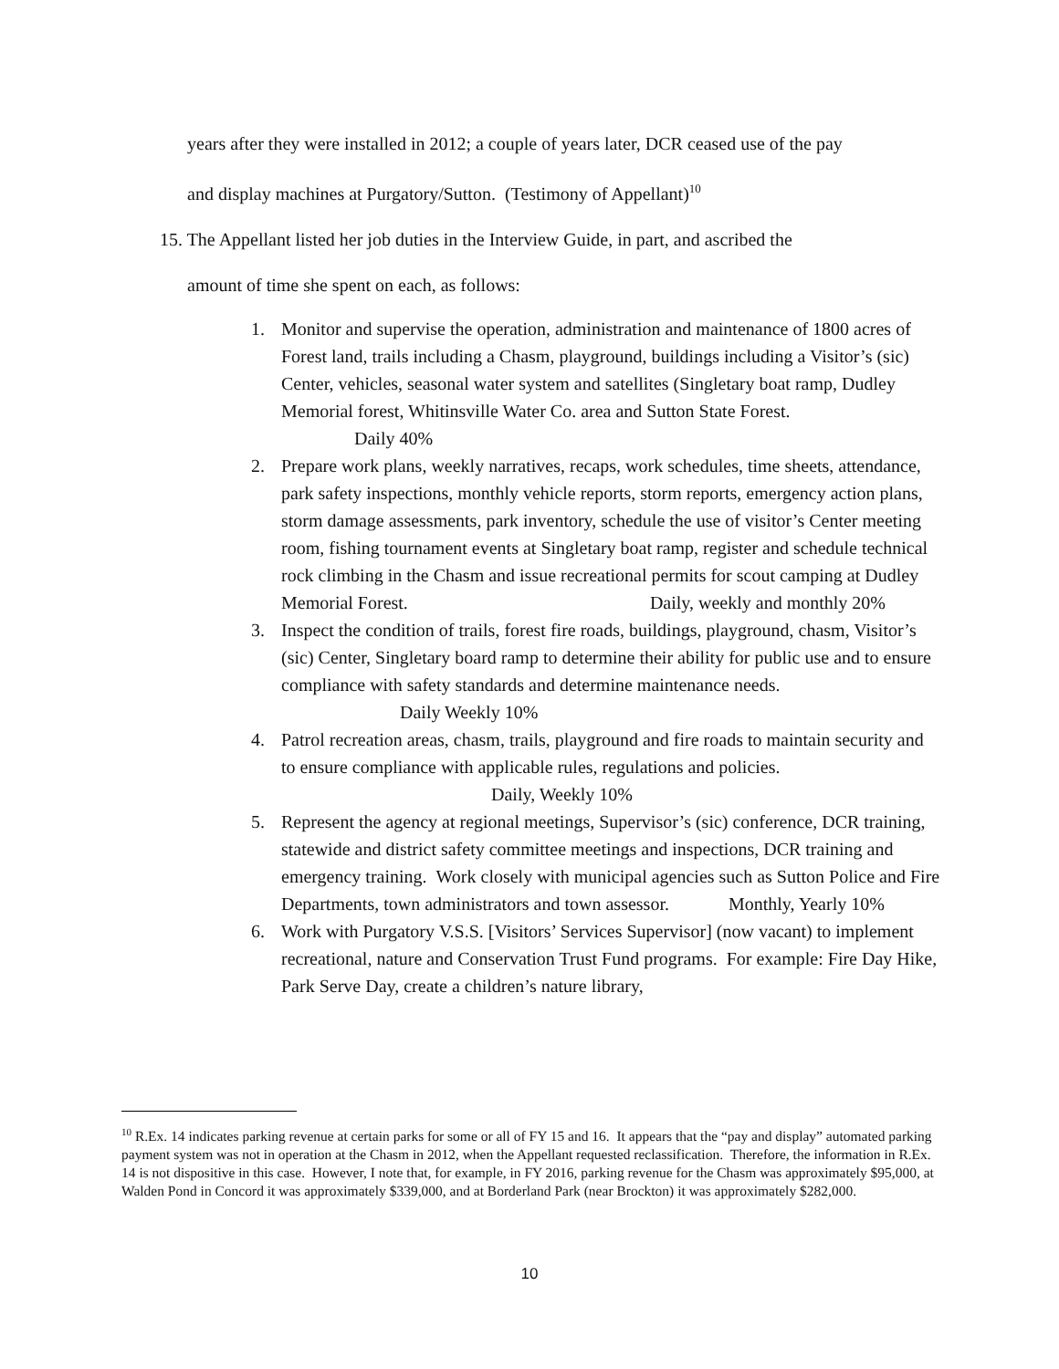years after they were installed in 2012; a couple of years later, DCR ceased use of the pay
and display machines at Purgatory/Sutton. (Testimony of Appellant)<sup>10</sup>
15. The Appellant listed her job duties in the Interview Guide, in part, and ascribed the
amount of time she spent on each, as follows:
1. Monitor and supervise the operation, administration and maintenance of 1800 acres of Forest land, trails including a Chasm, playground, buildings including a Visitor’s (sic) Center, vehicles, seasonal water system and satellites (Singletary boat ramp, Dudley Memorial forest, Whitinsville Water Co. area and Sutton State Forest. Daily 40%
2. Prepare work plans, weekly narratives, recaps, work schedules, time sheets, attendance, park safety inspections, monthly vehicle reports, storm reports, emergency action plans, storm damage assessments, park inventory, schedule the use of visitor’s Center meeting room, fishing tournament events at Singletary boat ramp, register and schedule technical rock climbing in the Chasm and issue recreational permits for scout camping at Dudley Memorial Forest. Daily, weekly and monthly 20%
3. Inspect the condition of trails, forest fire roads, buildings, playground, chasm, Visitor’s (sic) Center, Singletary board ramp to determine their ability for public use and to ensure compliance with safety standards and determine maintenance needs. Daily Weekly 10%
4. Patrol recreation areas, chasm, trails, playground and fire roads to maintain security and to ensure compliance with applicable rules, regulations and policies. Daily, Weekly 10%
5. Represent the agency at regional meetings, Supervisor’s (sic) conference, DCR training, statewide and district safety committee meetings and inspections, DCR training and emergency training. Work closely with municipal agencies such as Sutton Police and Fire Departments, town administrators and town assessor. Monthly, Yearly 10%
6. Work with Purgatory V.S.S. [Visitors’ Services Supervisor] (now vacant) to implement recreational, nature and Conservation Trust Fund programs. For example: Fire Day Hike, Park Serve Day, create a children’s nature library,
<sup>10</sup> R.Ex. 14 indicates parking revenue at certain parks for some or all of FY 15 and 16. It appears that the “pay and display” automated parking payment system was not in operation at the Chasm in 2012, when the Appellant requested reclassification. Therefore, the information in R.Ex. 14 is not dispositive in this case. However, I note that, for example, in FY 2016, parking revenue for the Chasm was approximately $95,000, at Walden Pond in Concord it was approximately $339,000, and at Borderland Park (near Brockton) it was approximately $282,000.
10